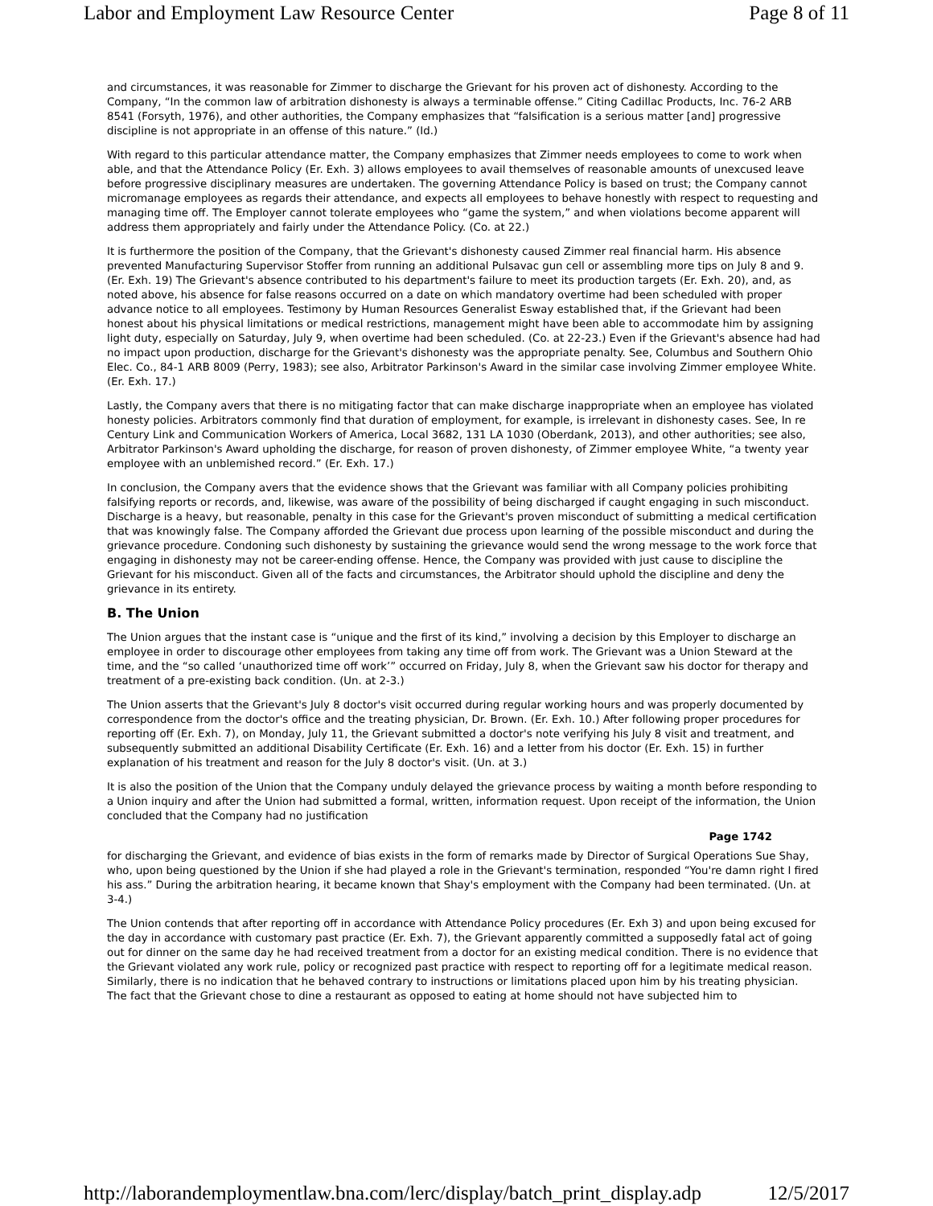Labor and Employment Law Resource Center Page 8 of 11
and circumstances, it was reasonable for Zimmer to discharge the Grievant for his proven act of dishonesty. According to the Company, “In the common law of arbitration dishonesty is always a terminable offense.” Citing Cadillac Products, Inc. 76-2 ARB 8541 (Forsyth, 1976), and other authorities, the Company emphasizes that “falsification is a serious matter [and] progressive discipline is not appropriate in an offense of this nature.” (Id.)
With regard to this particular attendance matter, the Company emphasizes that Zimmer needs employees to come to work when able, and that the Attendance Policy (Er. Exh. 3) allows employees to avail themselves of reasonable amounts of unexcused leave before progressive disciplinary measures are undertaken. The governing Attendance Policy is based on trust; the Company cannot micromanage employees as regards their attendance, and expects all employees to behave honestly with respect to requesting and managing time off. The Employer cannot tolerate employees who “game the system,” and when violations become apparent will address them appropriately and fairly under the Attendance Policy. (Co. at 22.)
It is furthermore the position of the Company, that the Grievant's dishonesty caused Zimmer real financial harm. His absence prevented Manufacturing Supervisor Stoffer from running an additional Pulsavac gun cell or assembling more tips on July 8 and 9. (Er. Exh. 19) The Grievant's absence contributed to his department's failure to meet its production targets (Er. Exh. 20), and, as noted above, his absence for false reasons occurred on a date on which mandatory overtime had been scheduled with proper advance notice to all employees. Testimony by Human Resources Generalist Esway established that, if the Grievant had been honest about his physical limitations or medical restrictions, management might have been able to accommodate him by assigning light duty, especially on Saturday, July 9, when overtime had been scheduled. (Co. at 22-23.) Even if the Grievant's absence had had no impact upon production, discharge for the Grievant's dishonesty was the appropriate penalty. See, Columbus and Southern Ohio Elec. Co., 84-1 ARB 8009 (Perry, 1983); see also, Arbitrator Parkinson's Award in the similar case involving Zimmer employee White. (Er. Exh. 17.)
Lastly, the Company avers that there is no mitigating factor that can make discharge inappropriate when an employee has violated honesty policies. Arbitrators commonly find that duration of employment, for example, is irrelevant in dishonesty cases. See, In re Century Link and Communication Workers of America, Local 3682, 131 LA 1030 (Oberdank, 2013), and other authorities; see also, Arbitrator Parkinson's Award upholding the discharge, for reason of proven dishonesty, of Zimmer employee White, “a twenty year employee with an unblemished record.” (Er. Exh. 17.)
In conclusion, the Company avers that the evidence shows that the Grievant was familiar with all Company policies prohibiting falsifying reports or records, and, likewise, was aware of the possibility of being discharged if caught engaging in such misconduct. Discharge is a heavy, but reasonable, penalty in this case for the Grievant's proven misconduct of submitting a medical certification that was knowingly false. The Company afforded the Grievant due process upon learning of the possible misconduct and during the grievance procedure. Condoning such dishonesty by sustaining the grievance would send the wrong message to the work force that engaging in dishonesty may not be career-ending offense. Hence, the Company was provided with just cause to discipline the Grievant for his misconduct. Given all of the facts and circumstances, the Arbitrator should uphold the discipline and deny the grievance in its entirety.
B. The Union
The Union argues that the instant case is “unique and the first of its kind,” involving a decision by this Employer to discharge an employee in order to discourage other employees from taking any time off from work. The Grievant was a Union Steward at the time, and the “so called ‘unauthorized time off work’” occurred on Friday, July 8, when the Grievant saw his doctor for therapy and treatment of a pre-existing back condition. (Un. at 2-3.)
The Union asserts that the Grievant's July 8 doctor's visit occurred during regular working hours and was properly documented by correspondence from the doctor's office and the treating physician, Dr. Brown. (Er. Exh. 10.) After following proper procedures for reporting off (Er. Exh. 7), on Monday, July 11, the Grievant submitted a doctor's note verifying his July 8 visit and treatment, and subsequently submitted an additional Disability Certificate (Er. Exh. 16) and a letter from his doctor (Er. Exh. 15) in further explanation of his treatment and reason for the July 8 doctor's visit. (Un. at 3.)
It is also the position of the Union that the Company unduly delayed the grievance process by waiting a month before responding to a Union inquiry and after the Union had submitted a formal, written, information request. Upon receipt of the information, the Union concluded that the Company had no justification
Page 1742
for discharging the Grievant, and evidence of bias exists in the form of remarks made by Director of Surgical Operations Sue Shay, who, upon being questioned by the Union if she had played a role in the Grievant's termination, responded “You're damn right I fired his ass.” During the arbitration hearing, it became known that Shay's employment with the Company had been terminated. (Un. at 3-4.)
The Union contends that after reporting off in accordance with Attendance Policy procedures (Er. Exh 3) and upon being excused for the day in accordance with customary past practice (Er. Exh. 7), the Grievant apparently committed a supposedly fatal act of going out for dinner on the same day he had received treatment from a doctor for an existing medical condition. There is no evidence that the Grievant violated any work rule, policy or recognized past practice with respect to reporting off for a legitimate medical reason. Similarly, there is no indication that he behaved contrary to instructions or limitations placed upon him by his treating physician. The fact that the Grievant chose to dine a restaurant as opposed to eating at home should not have subjected him to
http://laborandemploymentlaw.bna.com/lerc/display/batch_print_display.adp 12/5/2017